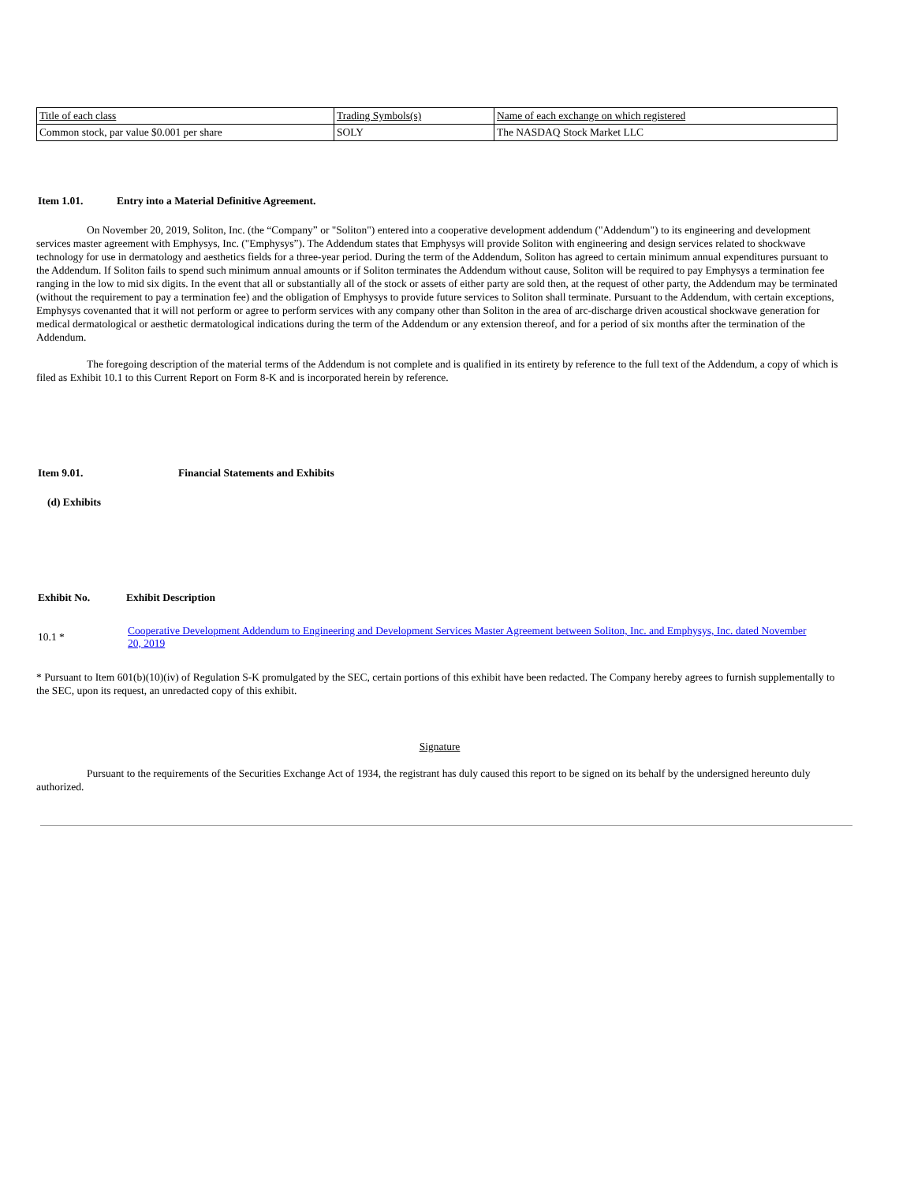| Title of each class | Trading Symbols(s) | Name of each exchange on which registered |
| Common stock, par value $0.001 per share | SOLY | The NASDAQ Stock Market LLC |
Item 1.01. Entry into a Material Definitive Agreement.
On November 20, 2019, Soliton, Inc. (the “Company” or "Soliton") entered into a cooperative development addendum ("Addendum") to its engineering and development services master agreement with Emphysys, Inc. ("Emphysys”). The Addendum states that Emphysys will provide Soliton with engineering and design services related to shockwave technology for use in dermatology and aesthetics fields for a three-year period. During the term of the Addendum, Soliton has agreed to certain minimum annual expenditures pursuant to the Addendum. If Soliton fails to spend such minimum annual amounts or if Soliton terminates the Addendum without cause, Soliton will be required to pay Emphysys a termination fee ranging in the low to mid six digits. In the event that all or substantially all of the stock or assets of either party are sold then, at the request of other party, the Addendum may be terminated (without the requirement to pay a termination fee) and the obligation of Emphysys to provide future services to Soliton shall terminate. Pursuant to the Addendum, with certain exceptions, Emphysys covenanted that it will not perform or agree to perform services with any company other than Soliton in the area of arc-discharge driven acoustical shockwave generation for medical dermatological or aesthetic dermatological indications during the term of the Addendum or any extension thereof, and for a period of six months after the termination of the Addendum.
The foregoing description of the material terms of the Addendum is not complete and is qualified in its entirety by reference to the full text of the Addendum, a copy of which is filed as Exhibit 10.1 to this Current Report on Form 8-K and is incorporated herein by reference.
Item 9.01. Financial Statements and Exhibits
(d) Exhibits
Exhibit No. Exhibit Description
10.1 * Cooperative Development Addendum to Engineering and Development Services Master Agreement between Soliton, Inc. and Emphysys, Inc. dated November 20, 2019
* Pursuant to Item 601(b)(10)(iv) of Regulation S-K promulgated by the SEC, certain portions of this exhibit have been redacted. The Company hereby agrees to furnish supplementally to the SEC, upon its request, an unredacted copy of this exhibit.
Signature
Pursuant to the requirements of the Securities Exchange Act of 1934, the registrant has duly caused this report to be signed on its behalf by the undersigned hereunto duly authorized.